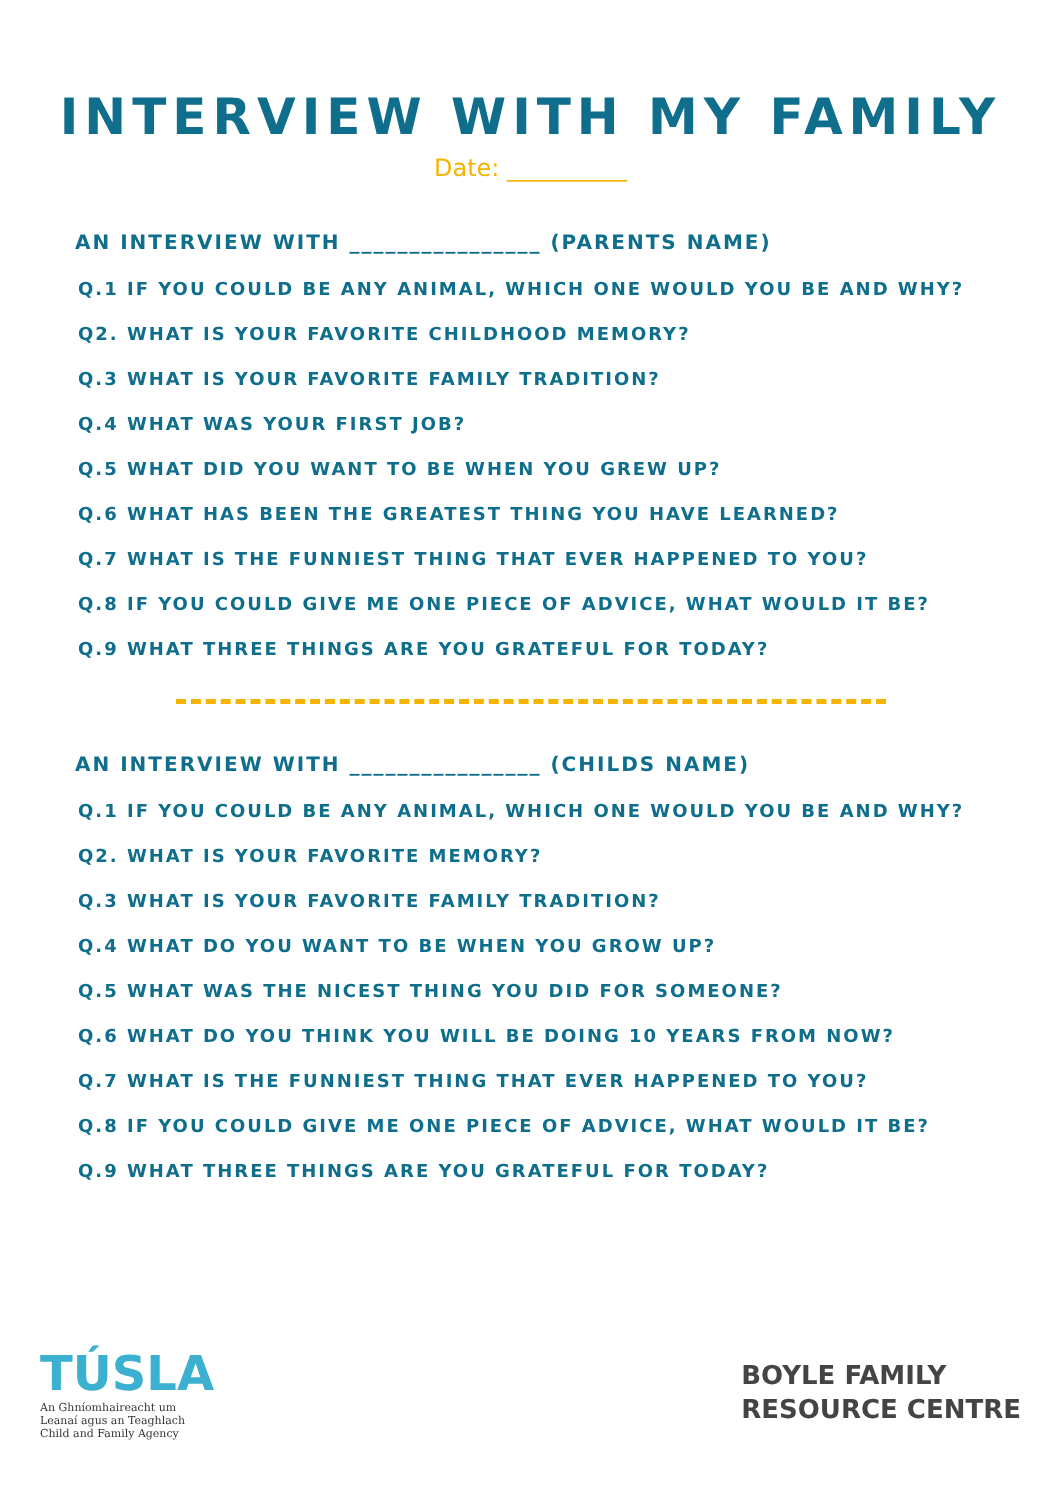INTERVIEW WITH MY FAMILY
Date: __________
AN INTERVIEW WITH ________________ (PARENTS NAME)
Q.1 IF YOU COULD BE ANY ANIMAL, WHICH ONE WOULD YOU BE AND WHY?
Q2. WHAT IS YOUR FAVORITE CHILDHOOD MEMORY?
Q.3 WHAT IS YOUR FAVORITE FAMILY TRADITION?
Q.4 WHAT WAS YOUR FIRST JOB?
Q.5 WHAT DID YOU WANT TO BE WHEN YOU GREW UP?
Q.6 WHAT HAS BEEN THE GREATEST THING YOU HAVE LEARNED?
Q.7 WHAT IS THE FUNNIEST THING THAT EVER HAPPENED TO YOU?
Q.8 IF YOU COULD GIVE ME ONE PIECE OF ADVICE, WHAT WOULD IT BE?
Q.9 WHAT THREE THINGS ARE YOU GRATEFUL FOR TODAY?
AN INTERVIEW WITH ________________ (CHILDS NAME)
Q.1 IF YOU COULD BE ANY ANIMAL, WHICH ONE WOULD YOU BE AND WHY?
Q2. WHAT IS YOUR FAVORITE MEMORY?
Q.3 WHAT IS YOUR FAVORITE FAMILY TRADITION?
Q.4 WHAT DO YOU WANT TO BE WHEN YOU GROW UP?
Q.5 WHAT WAS THE NICEST THING YOU DID FOR SOMEONE?
Q.6 WHAT DO YOU THINK YOU WILL BE DOING 10 YEARS FROM NOW?
Q.7 WHAT IS THE FUNNIEST THING THAT EVER HAPPENED TO YOU?
Q.8 IF YOU COULD GIVE ME ONE PIECE OF ADVICE, WHAT WOULD IT BE?
Q.9 WHAT THREE THINGS ARE YOU GRATEFUL FOR TODAY?
TÚSLA
An Ghníomhaireacht um
Leanaí agus an Teaghlach
Child and Family Agency
BOYLE FAMILY
RESOURCE CENTRE